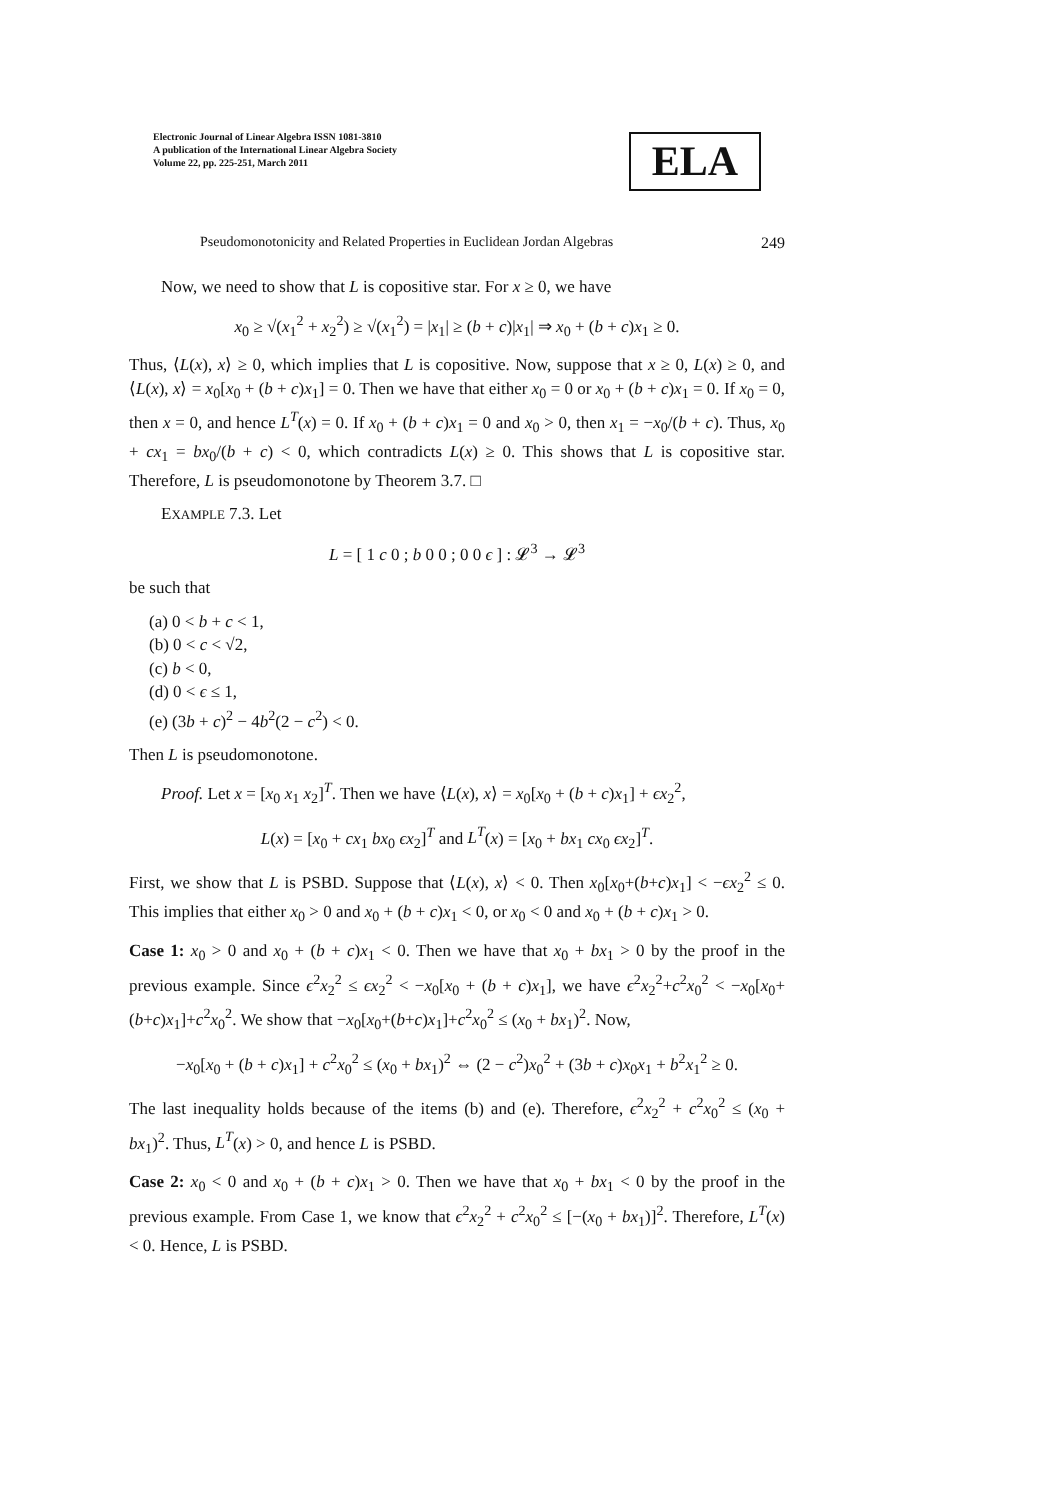Electronic Journal of Linear Algebra ISSN 1081-3810
A publication of the International Linear Algebra Society
Volume 22, pp. 225-251, March 2011
ELA
Pseudomonotonicity and Related Properties in Euclidean Jordan Algebras 249
Now, we need to show that L is copositive star. For x ≥ 0, we have
x<sub>0</sub> ≥ √(x<sub>1</sub><sup>2</sup> + x<sub>2</sub><sup>2</sup>) ≥ √(x<sub>1</sub><sup>2</sup>) = |x<sub>1</sub>| ≥ (b + c)|x<sub>1</sub>| ⇒ x<sub>0</sub> + (b + c)x<sub>1</sub> ≥ 0.
Thus, ⟨L(x), x⟩ ≥ 0, which implies that L is copositive. Now, suppose that x ≥ 0, L(x) ≥ 0, and ⟨L(x), x⟩ = x<sub>0</sub>[x<sub>0</sub> + (b + c)x<sub>1</sub>] = 0. Then we have that either x<sub>0</sub> = 0 or x<sub>0</sub> + (b + c)x<sub>1</sub> = 0. If x<sub>0</sub> = 0, then x = 0, and hence L<sup>T</sup>(x) = 0. If x<sub>0</sub> + (b + c)x<sub>1</sub> = 0 and x<sub>0</sub> > 0, then x<sub>1</sub> = −x<sub>0</sub>/(b + c). Thus, x<sub>0</sub> + cx<sub>1</sub> = bx<sub>0</sub>/(b + c) < 0, which contradicts L(x) ≥ 0. This shows that L is copositive star. Therefore, L is pseudomonotone by Theorem 3.7. □
EXAMPLE 7.3. Let
L = [ 1 c 0 ; b 0 0 ; 0 0 ϵ ] : 𝓛<sup>3</sup> → 𝓛<sup>3</sup>
be such that
(a) 0 < b + c < 1,
(b) 0 < c < √2,
(c) b < 0,
(d) 0 < ϵ ≤ 1,
(e) (3b + c)<sup>2</sup> − 4b<sup>2</sup>(2 − c<sup>2</sup>) < 0.
Then L is pseudomonotone.
Proof. Let x = [x<sub>0</sub> x<sub>1</sub> x<sub>2</sub>]<sup>T</sup>. Then we have ⟨L(x), x⟩ = x<sub>0</sub>[x<sub>0</sub> + (b + c)x<sub>1</sub>] + ϵx<sub>2</sub><sup>2</sup>,
L(x) = [x<sub>0</sub> + cx<sub>1</sub> bx<sub>0</sub> ϵx<sub>2</sub>]<sup>T</sup> and L<sup>T</sup>(x) = [x<sub>0</sub> + bx<sub>1</sub> cx<sub>0</sub> ϵx<sub>2</sub>]<sup>T</sup>.
First, we show that L is PSBD. Suppose that ⟨L(x), x⟩ < 0. Then x<sub>0</sub>[x<sub>0</sub>+(b+c)x<sub>1</sub>] < −ϵx<sub>2</sub><sup>2</sup> ≤ 0. This implies that either x<sub>0</sub> > 0 and x<sub>0</sub> + (b + c)x<sub>1</sub> < 0, or x<sub>0</sub> < 0 and x<sub>0</sub> + (b + c)x<sub>1</sub> > 0.
Case 1: x<sub>0</sub> > 0 and x<sub>0</sub> + (b + c)x<sub>1</sub> < 0. Then we have that x<sub>0</sub> + bx<sub>1</sub> > 0 by the proof in the previous example. Since ϵ<sup>2</sup>x<sub>2</sub><sup>2</sup> ≤ ϵx<sub>2</sub><sup>2</sup> < −x<sub>0</sub>[x<sub>0</sub> + (b + c)x<sub>1</sub>], we have ϵ<sup>2</sup>x<sub>2</sub><sup>2</sup>+c<sup>2</sup>x<sub>0</sub><sup>2</sup> < −x<sub>0</sub>[x<sub>0</sub>+(b+c)x<sub>1</sub>]+c<sup>2</sup>x<sub>0</sub><sup>2</sup>. We show that −x<sub>0</sub>[x<sub>0</sub>+(b+c)x<sub>1</sub>]+c<sup>2</sup>x<sub>0</sub><sup>2</sup> ≤ (x<sub>0</sub> + bx<sub>1</sub>)<sup>2</sup>. Now,
−x<sub>0</sub>[x<sub>0</sub> + (b + c)x<sub>1</sub>] + c<sup>2</sup>x<sub>0</sub><sup>2</sup> ≤ (x<sub>0</sub> + bx<sub>1</sub>)<sup>2</sup> ⇔ (2 − c<sup>2</sup>)x<sub>0</sub><sup>2</sup> + (3b + c)x<sub>0</sub>x<sub>1</sub> + b<sup>2</sup>x<sub>1</sub><sup>2</sup> ≥ 0.
The last inequality holds because of the items (b) and (e). Therefore, ϵ<sup>2</sup>x<sub>2</sub><sup>2</sup> + c<sup>2</sup>x<sub>0</sub><sup>2</sup> ≤ (x<sub>0</sub> + bx<sub>1</sub>)<sup>2</sup>. Thus, L<sup>T</sup>(x) > 0, and hence L is PSBD.
Case 2: x<sub>0</sub> < 0 and x<sub>0</sub> + (b + c)x<sub>1</sub> > 0. Then we have that x<sub>0</sub> + bx<sub>1</sub> < 0 by the proof in the previous example. From Case 1, we know that ϵ<sup>2</sup>x<sub>2</sub><sup>2</sup> + c<sup>2</sup>x<sub>0</sub><sup>2</sup> ≤ [−(x<sub>0</sub> + bx<sub>1</sub>)]<sup>2</sup>. Therefore, L<sup>T</sup>(x) < 0. Hence, L is PSBD.